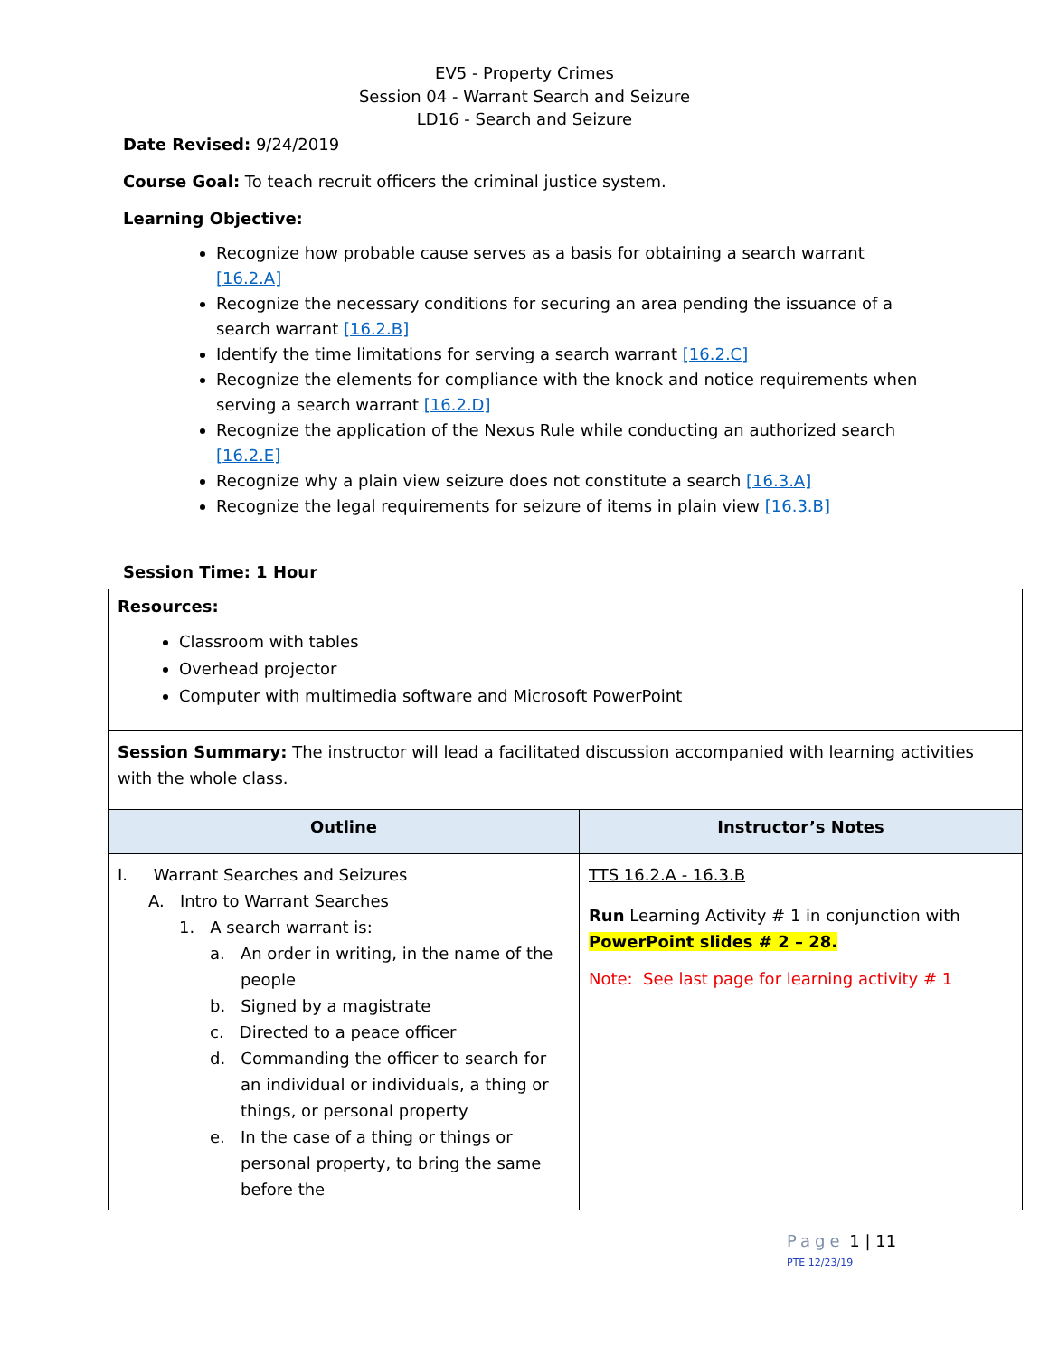EV5 - Property Crimes
Session 04 - Warrant Search and Seizure
LD16 - Search and Seizure
Date Revised: 9/24/2019
Course Goal: To teach recruit officers the criminal justice system.
Learning Objective:
Recognize how probable cause serves as a basis for obtaining a search warrant [16.2.A]
Recognize the necessary conditions for securing an area pending the issuance of a search warrant [16.2.B]
Identify the time limitations for serving a search warrant [16.2.C]
Recognize the elements for compliance with the knock and notice requirements when serving a search warrant [16.2.D]
Recognize the application of the Nexus Rule while conducting an authorized search [16.2.E]
Recognize why a plain view seizure does not constitute a search [16.3.A]
Recognize the legal requirements for seizure of items in plain view [16.3.B]
Session Time: 1 Hour
| Resources: Classroom with tables Overhead projector Computer with multimedia software and Microsoft PowerPoint | |
| Session Summary: The instructor will lead a facilitated discussion accompanied with learning activities with the whole class. | |
| Outline | Instructor’s Notes |
| I. Warrant Searches and Seizures A. Intro to Warrant Searches 1. A search warrant is: a. An order in writing, in the name of the people b. Signed by a magistrate c. Directed to a peace officer d. Commanding the officer to search for an individual or individuals, a thing or things, or personal property e. In the case of a thing or things or personal property, to bring the same before the | TTS 16.2.A - 16.3.B Run Learning Activity # 1 in conjunction with PowerPoint slides # 2 – 28. Note: See last page for learning activity # 1 |
Page 1 | 11
PTE 12/23/19